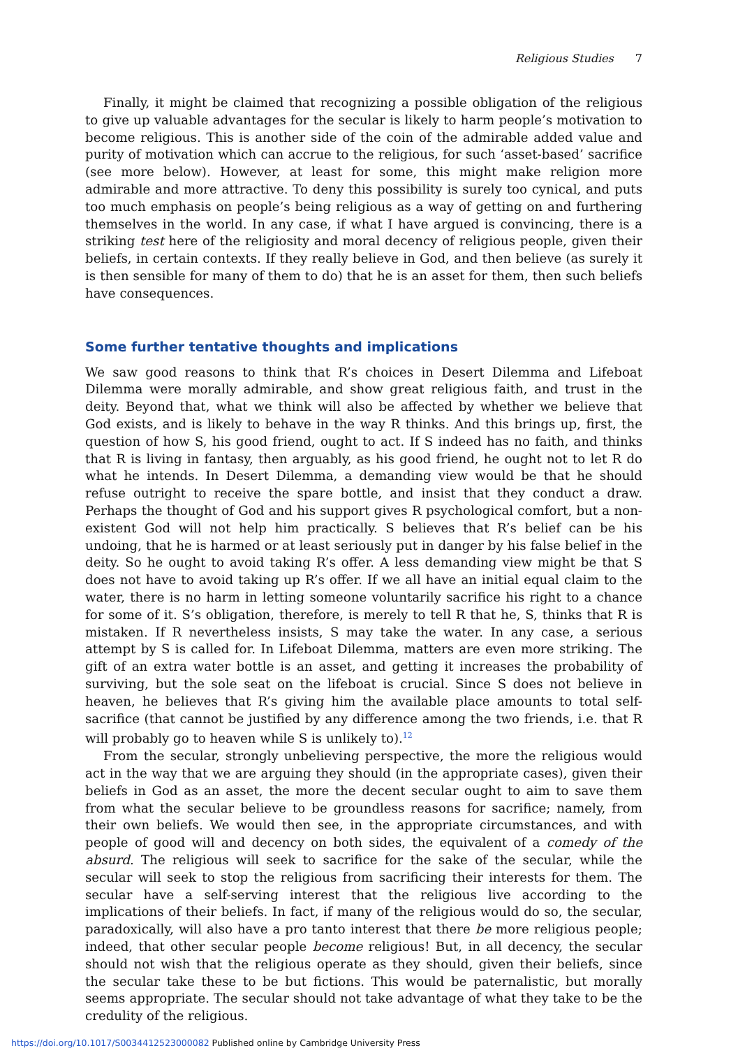Religious Studies 7
Finally, it might be claimed that recognizing a possible obligation of the religious to give up valuable advantages for the secular is likely to harm people’s motivation to become religious. This is another side of the coin of the admirable added value and purity of motivation which can accrue to the religious, for such ‘asset-based’ sacrifice (see more below). However, at least for some, this might make religion more admirable and more attractive. To deny this possibility is surely too cynical, and puts too much emphasis on people’s being religious as a way of getting on and furthering themselves in the world. In any case, if what I have argued is convincing, there is a striking test here of the religiosity and moral decency of religious people, given their beliefs, in certain contexts. If they really believe in God, and then believe (as surely it is then sensible for many of them to do) that he is an asset for them, then such beliefs have consequences.
Some further tentative thoughts and implications
We saw good reasons to think that R’s choices in Desert Dilemma and Lifeboat Dilemma were morally admirable, and show great religious faith, and trust in the deity. Beyond that, what we think will also be affected by whether we believe that God exists, and is likely to behave in the way R thinks. And this brings up, first, the question of how S, his good friend, ought to act. If S indeed has no faith, and thinks that R is living in fantasy, then arguably, as his good friend, he ought not to let R do what he intends. In Desert Dilemma, a demanding view would be that he should refuse outright to receive the spare bottle, and insist that they conduct a draw. Perhaps the thought of God and his support gives R psychological comfort, but a non-existent God will not help him practically. S believes that R’s belief can be his undoing, that he is harmed or at least seriously put in danger by his false belief in the deity. So he ought to avoid taking R’s offer. A less demanding view might be that S does not have to avoid taking up R’s offer. If we all have an initial equal claim to the water, there is no harm in letting someone voluntarily sacrifice his right to a chance for some of it. S’s obligation, therefore, is merely to tell R that he, S, thinks that R is mistaken. If R nevertheless insists, S may take the water. In any case, a serious attempt by S is called for. In Lifeboat Dilemma, matters are even more striking. The gift of an extra water bottle is an asset, and getting it increases the probability of surviving, but the sole seat on the lifeboat is crucial. Since S does not believe in heaven, he believes that R’s giving him the available place amounts to total self-sacrifice (that cannot be justified by any difference among the two friends, i.e. that R will probably go to heaven while S is unlikely to).<sup>12</sup>
From the secular, strongly unbelieving perspective, the more the religious would act in the way that we are arguing they should (in the appropriate cases), given their beliefs in God as an asset, the more the decent secular ought to aim to save them from what the secular believe to be groundless reasons for sacrifice; namely, from their own beliefs. We would then see, in the appropriate circumstances, and with people of good will and decency on both sides, the equivalent of a comedy of the absurd. The religious will seek to sacrifice for the sake of the secular, while the secular will seek to stop the religious from sacrificing their interests for them. The secular have a self-serving interest that the religious live according to the implications of their beliefs. In fact, if many of the religious would do so, the secular, paradoxically, will also have a pro tanto interest that there be more religious people; indeed, that other secular people become religious! But, in all decency, the secular should not wish that the religious operate as they should, given their beliefs, since the secular take these to be but fictions. This would be paternalistic, but morally seems appropriate. The secular should not take advantage of what they take to be the credulity of the religious.
https://doi.org/10.1017/S0034412523000082 Published online by Cambridge University Press